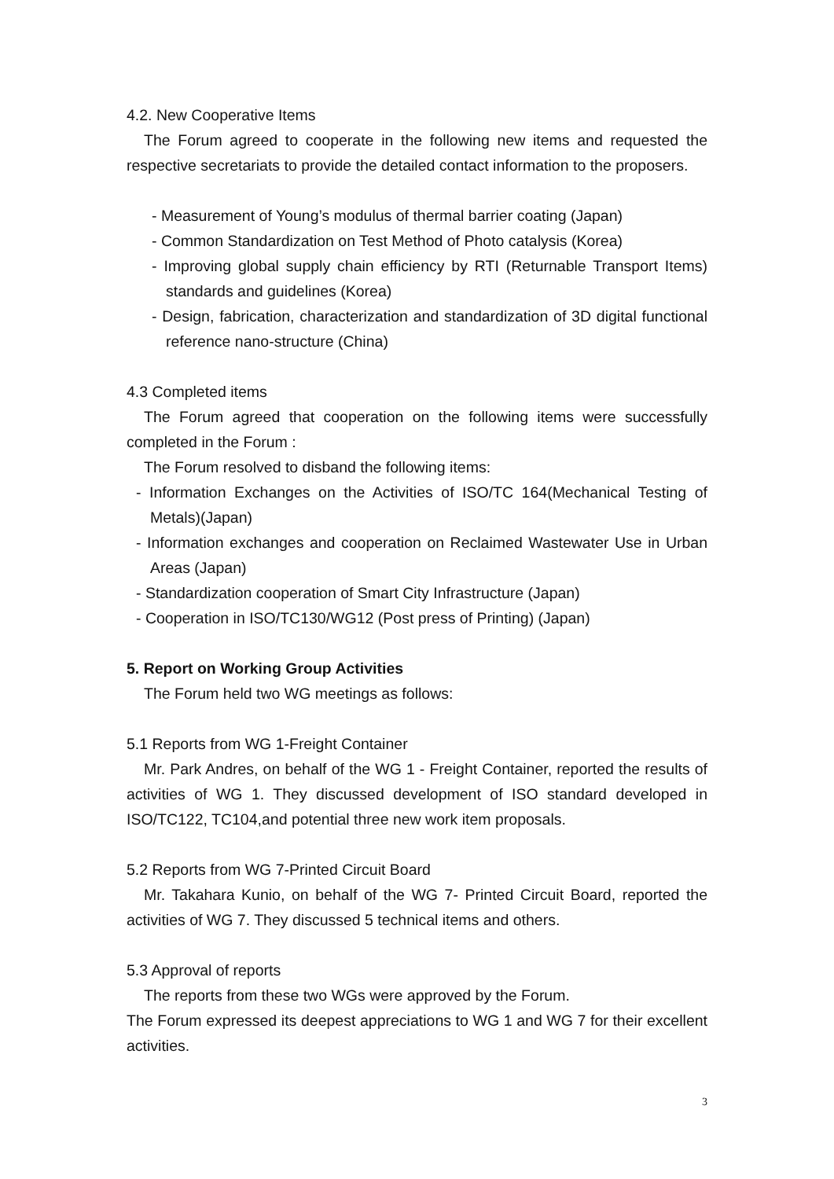4.2. New Cooperative Items
The Forum agreed to cooperate in the following new items and requested the respective secretariats to provide the detailed contact information to the proposers.
- Measurement of Young’s modulus of thermal barrier coating (Japan)
- Common Standardization on Test Method of Photo catalysis (Korea)
- Improving global supply chain efficiency by RTI (Returnable Transport Items) standards and guidelines (Korea)
- Design, fabrication, characterization and standardization of 3D digital functional reference nano-structure (China)
4.3 Completed items
The Forum agreed that cooperation on the following items were successfully completed in the Forum :
The Forum resolved to disband the following items:
- Information Exchanges on the Activities of ISO/TC 164(Mechanical Testing of Metals)(Japan)
- Information exchanges and cooperation on Reclaimed Wastewater Use in Urban Areas (Japan)
- Standardization cooperation of Smart City Infrastructure (Japan)
- Cooperation in ISO/TC130/WG12 (Post press of Printing) (Japan)
5. Report on Working Group Activities
The Forum held two WG meetings as follows:
5.1 Reports from WG 1-Freight Container
Mr. Park Andres, on behalf of the WG 1 - Freight Container, reported the results of activities of WG 1. They discussed development of ISO standard developed in ISO/TC122, TC104,and potential three new work item proposals.
5.2 Reports from WG 7-Printed Circuit Board
Mr. Takahara Kunio, on behalf of the WG 7- Printed Circuit Board, reported the activities of WG 7. They discussed 5 technical items and others.
5.3 Approval of reports
The reports from these two WGs were approved by the Forum.
The Forum expressed its deepest appreciations to WG 1 and WG 7 for their excellent activities.
3